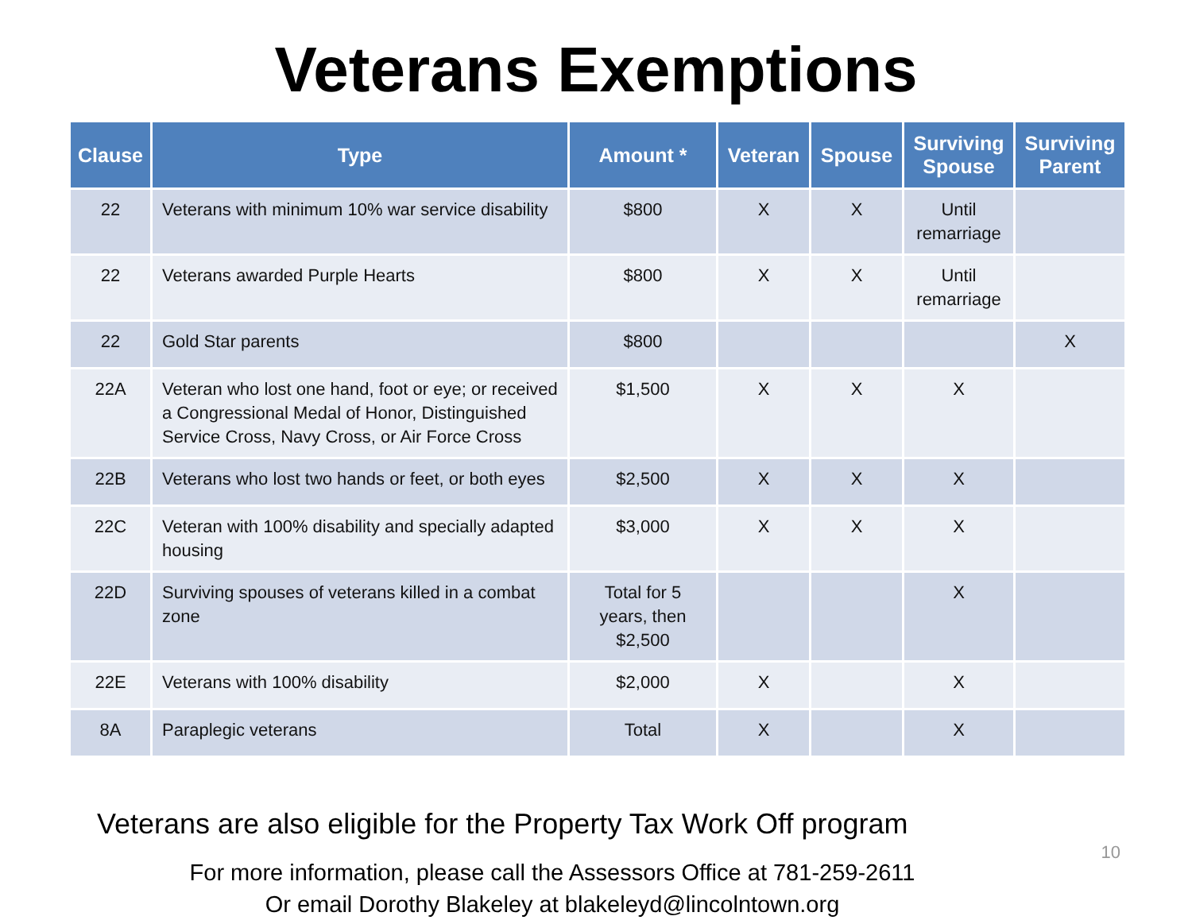Veterans Exemptions
| Clause | Type | Amount * | Veteran | Spouse | Surviving Spouse | Surviving Parent |
| --- | --- | --- | --- | --- | --- | --- |
| 22 | Veterans with minimum 10% war service disability | $800 | X | X | Until remarriage | |
| 22 | Veterans awarded Purple Hearts | $800 | X | X | Until remarriage | |
| 22 | Gold Star parents | $800 | | | | X |
| 22A | Veteran who lost one hand, foot or eye; or received a Congressional Medal of Honor, Distinguished Service Cross, Navy Cross, or Air Force Cross | $1,500 | X | X | X | |
| 22B | Veterans who lost two hands or feet, or both eyes | $2,500 | X | X | X | |
| 22C | Veteran with 100% disability and specially adapted housing | $3,000 | X | X | X | |
| 22D | Surviving spouses of veterans killed in a combat zone | Total for 5 years, then $2,500 | | | X | |
| 22E | Veterans with 100% disability | $2,000 | X | | X | |
| 8A | Paraplegic veterans | Total | X | | X | |
Veterans are also eligible for the Property Tax Work Off program
For more information, please call the Assessors Office at 781-259-2611
Or email Dorothy Blakeley at blakeleyd@lincolntown.org
10